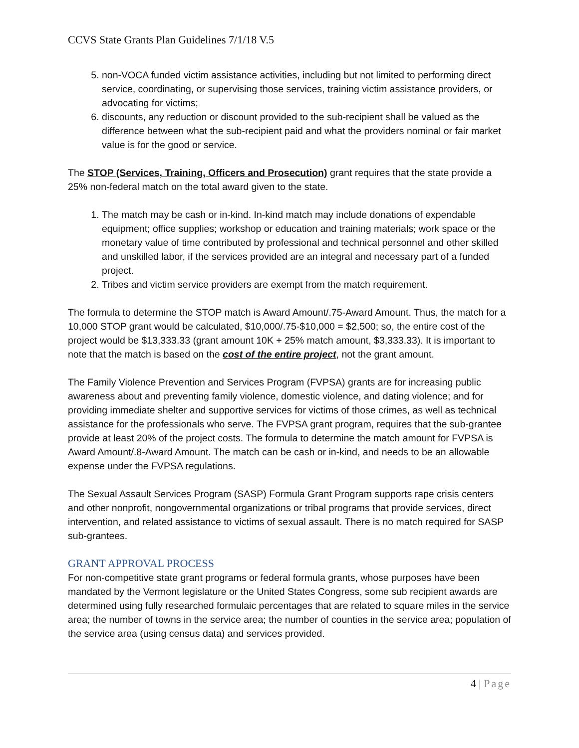CCVS State Grants Plan Guidelines 7/1/18 V.5
5. non-VOCA funded victim assistance activities, including but not limited to performing direct service, coordinating, or supervising those services, training victim assistance providers, or advocating for victims;
6. discounts, any reduction or discount provided to the sub-recipient shall be valued as the difference between what the sub-recipient paid and what the providers nominal or fair market value is for the good or service.
The STOP (Services, Training, Officers and Prosecution) grant requires that the state provide a 25% non-federal match on the total award given to the state.
1. The match may be cash or in-kind. In-kind match may include donations of expendable equipment; office supplies; workshop or education and training materials; work space or the monetary value of time contributed by professional and technical personnel and other skilled and unskilled labor, if the services provided are an integral and necessary part of a funded project.
2. Tribes and victim service providers are exempt from the match requirement.
The formula to determine the STOP match is Award Amount/.75-Award Amount. Thus, the match for a 10,000 STOP grant would be calculated, $10,000/.75-$10,000 = $2,500; so, the entire cost of the project would be $13,333.33 (grant amount 10K + 25% match amount, $3,333.33). It is important to note that the match is based on the cost of the entire project, not the grant amount.
The Family Violence Prevention and Services Program (FVPSA) grants are for increasing public awareness about and preventing family violence, domestic violence, and dating violence; and for providing immediate shelter and supportive services for victims of those crimes, as well as technical assistance for the professionals who serve. The FVPSA grant program, requires that the sub-grantee provide at least 20% of the project costs. The formula to determine the match amount for FVPSA is Award Amount/.8-Award Amount. The match can be cash or in-kind, and needs to be an allowable expense under the FVPSA regulations.
The Sexual Assault Services Program (SASP) Formula Grant Program supports rape crisis centers and other nonprofit, nongovernmental organizations or tribal programs that provide services, direct intervention, and related assistance to victims of sexual assault. There is no match required for SASP sub-grantees.
GRANT APPROVAL PROCESS
For non-competitive state grant programs or federal formula grants, whose purposes have been mandated by the Vermont legislature or the United States Congress, some sub recipient awards are determined using fully researched formulaic percentages that are related to square miles in the service area; the number of towns in the service area; the number of counties in the service area; population of the service area (using census data) and services provided.
4 | Page